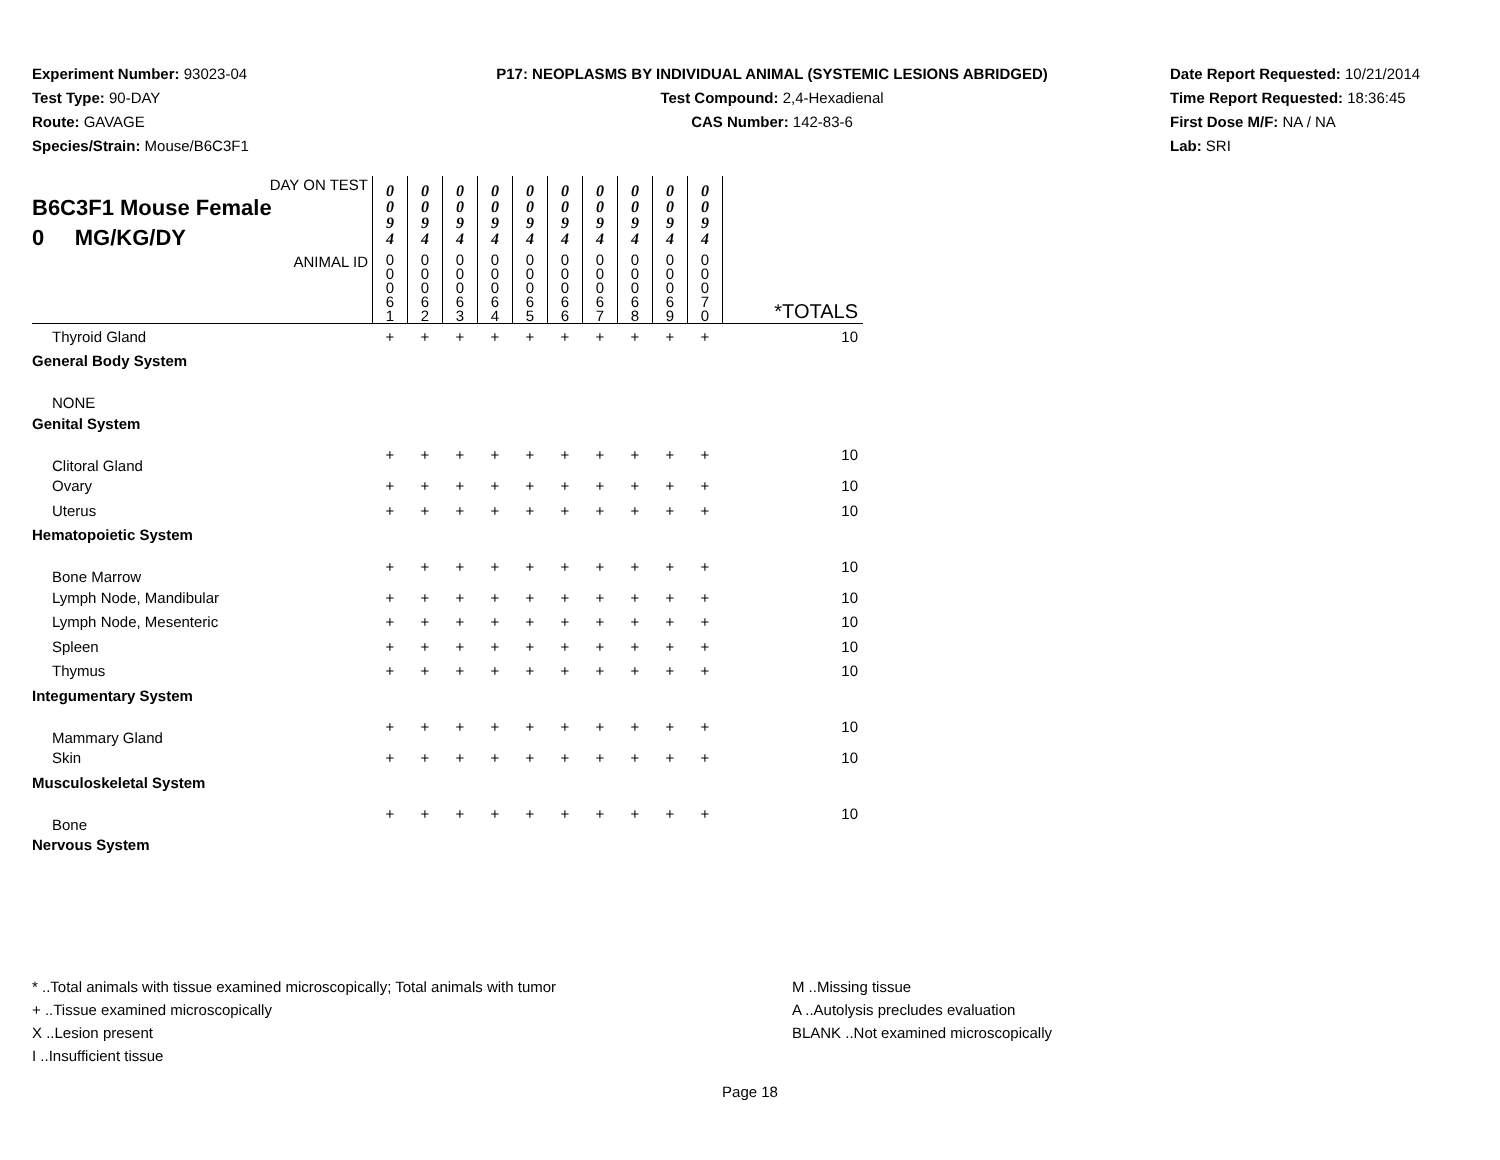Experiment Number: 93023-04
Test Type: 90-DAY
Route: GAVAGE
Species/Strain: Mouse/B6C3F1
P17: NEOPLASMS BY INDIVIDUAL ANIMAL (SYSTEMIC LESIONS ABRIDGED)
Test Compound: 2,4-Hexadienal
CAS Number: 142-83-6
Date Report Requested: 10/21/2014
Time Report Requested: 18:36:45
First Dose M/F: NA / NA
Lab: SRI
| DAY ON TEST B6C3F1 Mouse Female 0 MG/KG/DY | 0 0 9 4 | 0 0 9 4 | 0 0 9 4 | 0 0 9 4 | 0 0 9 4 | 0 0 9 4 | 0 0 9 4 | 0 0 9 4 | 0 0 9 4 | 0 0 9 4 | |
| ANIMAL ID | 0 0 0 6 1 | 0 0 0 6 2 | 0 0 0 6 3 | 0 0 0 6 4 | 0 0 0 6 5 | 0 0 0 6 6 | 0 0 0 6 7 | 0 0 0 6 8 | 0 0 0 6 9 | 0 0 0 7 0 | *TOTALS |
| Thyroid Gland | + | + | + | + | + | + | + | + | + | + | 10 |
| General Body System | | | | | | | | | | | |
| NONE | | | | | | | | | | | |
| Genital System | | | | | | | | | | | |
| Clitoral Gland | + | + | + | + | + | + | + | + | + | + | 10 |
| Ovary | + | + | + | + | + | + | + | + | + | + | 10 |
| Uterus | + | + | + | + | + | + | + | + | + | + | 10 |
| Hematopoietic System | | | | | | | | | | | |
| Bone Marrow | + | + | + | + | + | + | + | + | + | + | 10 |
| Lymph Node, Mandibular | + | + | + | + | + | + | + | + | + | + | 10 |
| Lymph Node, Mesenteric | + | + | + | + | + | + | + | + | + | + | 10 |
| Spleen | + | + | + | + | + | + | + | + | + | + | 10 |
| Thymus | + | + | + | + | + | + | + | + | + | + | 10 |
| Integumentary System | | | | | | | | | | | |
| Mammary Gland | + | + | + | + | + | + | + | + | + | + | 10 |
| Skin | + | + | + | + | + | + | + | + | + | + | 10 |
| Musculoskeletal System | | | | | | | | | | | |
| Bone | + | + | + | + | + | + | + | + | + | + | 10 |
| Nervous System | | | | | | | | | | | |
* ..Total animals with tissue examined microscopically; Total animals with tumor
+ ..Tissue examined microscopically
X ..Lesion present
I ..Insufficient tissue
M ..Missing tissue
A ..Autolysis precludes evaluation
BLANK ..Not examined microscopically
Page 18